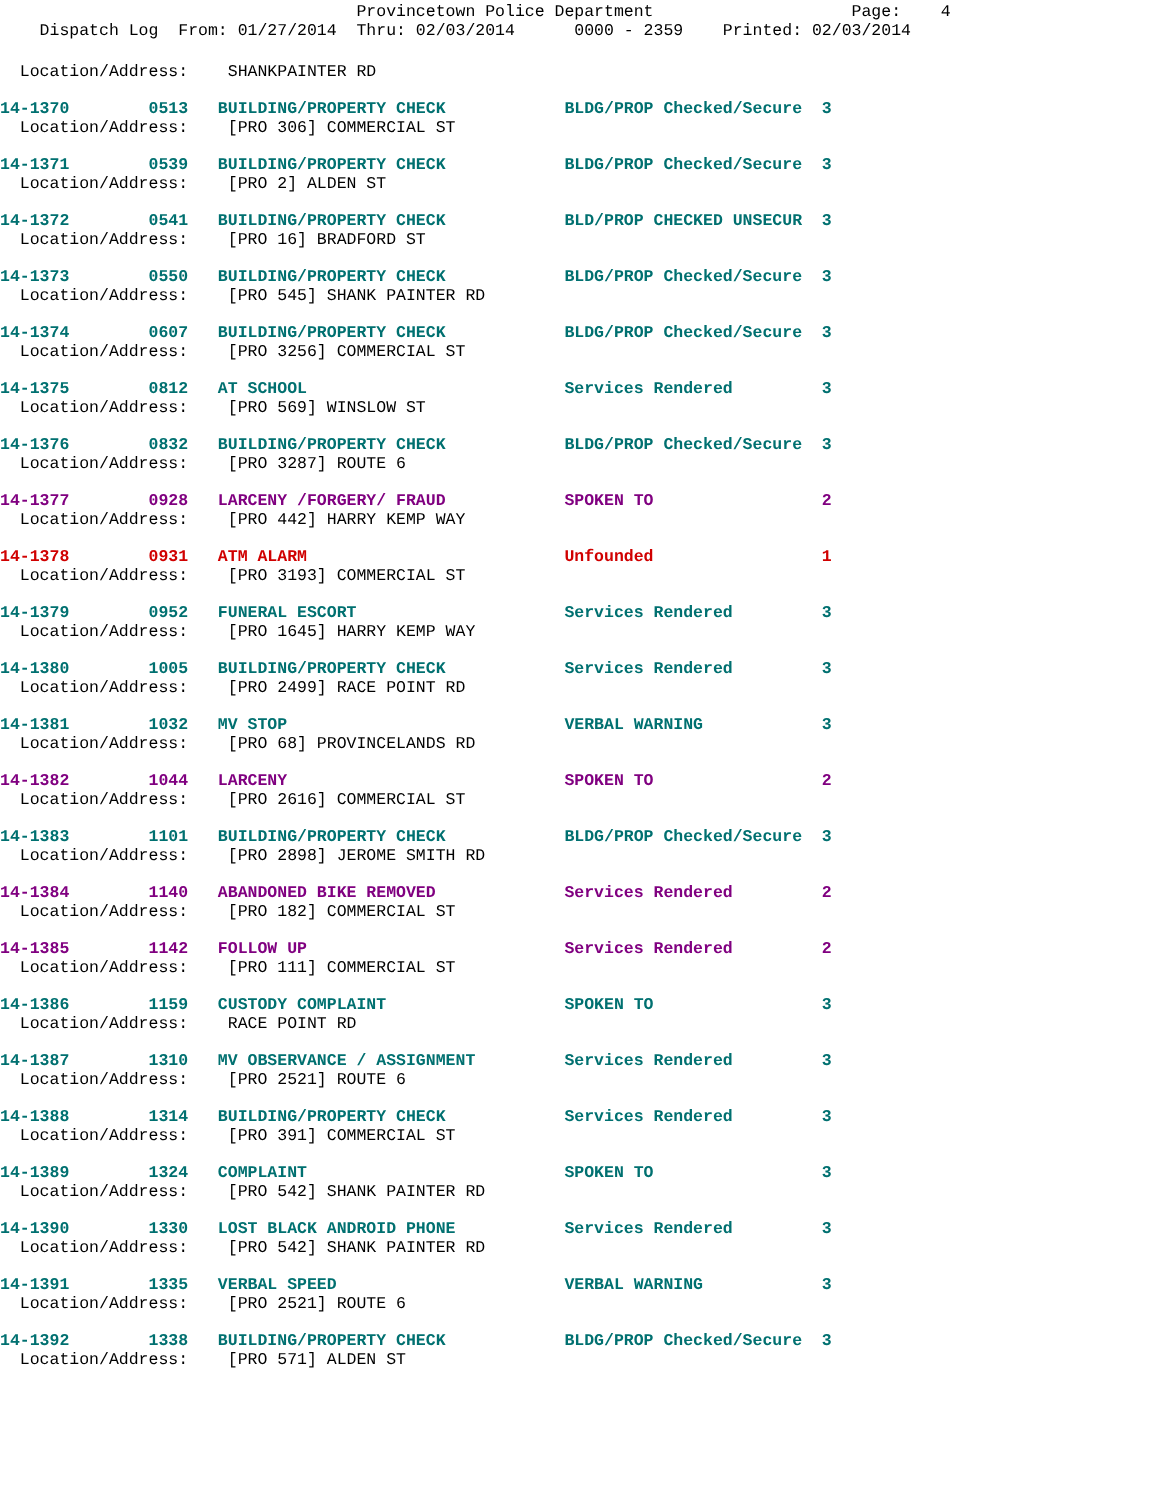Provincetown Police Department Page: 4
Dispatch Log From: 01/27/2014 Thru: 02/03/2014 0000 - 2359 Printed: 02/03/2014
Location/Address: SHANKPAINTER RD
| 14-1370 0513 BUILDING/PROPERTY CHECK BLDG/PROP Checked/Secure 3 |
| Location/Address: [PRO 306] COMMERCIAL ST |
| 14-1371 0539 BUILDING/PROPERTY CHECK BLDG/PROP Checked/Secure 3 |
| Location/Address: [PRO 2] ALDEN ST |
| 14-1372 0541 BUILDING/PROPERTY CHECK BLD/PROP CHECKED UNSECUR 3 |
| Location/Address: [PRO 16] BRADFORD ST |
| 14-1373 0550 BUILDING/PROPERTY CHECK BLDG/PROP Checked/Secure 3 |
| Location/Address: [PRO 545] SHANK PAINTER RD |
| 14-1374 0607 BUILDING/PROPERTY CHECK BLDG/PROP Checked/Secure 3 |
| Location/Address: [PRO 3256] COMMERCIAL ST |
| 14-1375 0812 AT SCHOOL Services Rendered 3 |
| Location/Address: [PRO 569] WINSLOW ST |
| 14-1376 0832 BUILDING/PROPERTY CHECK BLDG/PROP Checked/Secure 3 |
| Location/Address: [PRO 3287] ROUTE 6 |
| 14-1377 0928 LARCENY /FORGERY/ FRAUD SPOKEN TO 2 |
| Location/Address: [PRO 442] HARRY KEMP WAY |
| 14-1378 0931 ATM ALARM Unfounded 1 |
| Location/Address: [PRO 3193] COMMERCIAL ST |
| 14-1379 0952 FUNERAL ESCORT Services Rendered 3 |
| Location/Address: [PRO 1645] HARRY KEMP WAY |
| 14-1380 1005 BUILDING/PROPERTY CHECK Services Rendered 3 |
| Location/Address: [PRO 2499] RACE POINT RD |
| 14-1381 1032 MV STOP VERBAL WARNING 3 |
| Location/Address: [PRO 68] PROVINCELANDS RD |
| 14-1382 1044 LARCENY SPOKEN TO 2 |
| Location/Address: [PRO 2616] COMMERCIAL ST |
| 14-1383 1101 BUILDING/PROPERTY CHECK BLDG/PROP Checked/Secure 3 |
| Location/Address: [PRO 2898] JEROME SMITH RD |
| 14-1384 1140 ABANDONED BIKE REMOVED Services Rendered 2 |
| Location/Address: [PRO 182] COMMERCIAL ST |
| 14-1385 1142 FOLLOW UP Services Rendered 2 |
| Location/Address: [PRO 111] COMMERCIAL ST |
| 14-1386 1159 CUSTODY COMPLAINT SPOKEN TO 3 |
| Location/Address: RACE POINT RD |
| 14-1387 1310 MV OBSERVANCE / ASSIGNMENT Services Rendered 3 |
| Location/Address: [PRO 2521] ROUTE 6 |
| 14-1388 1314 BUILDING/PROPERTY CHECK Services Rendered 3 |
| Location/Address: [PRO 391] COMMERCIAL ST |
| 14-1389 1324 COMPLAINT SPOKEN TO 3 |
| Location/Address: [PRO 542] SHANK PAINTER RD |
| 14-1390 1330 LOST BLACK ANDROID PHONE Services Rendered 3 |
| Location/Address: [PRO 542] SHANK PAINTER RD |
| 14-1391 1335 VERBAL SPEED VERBAL WARNING 3 |
| Location/Address: [PRO 2521] ROUTE 6 |
| 14-1392 1338 BUILDING/PROPERTY CHECK BLDG/PROP Checked/Secure 3 |
| Location/Address: [PRO 571] ALDEN ST |